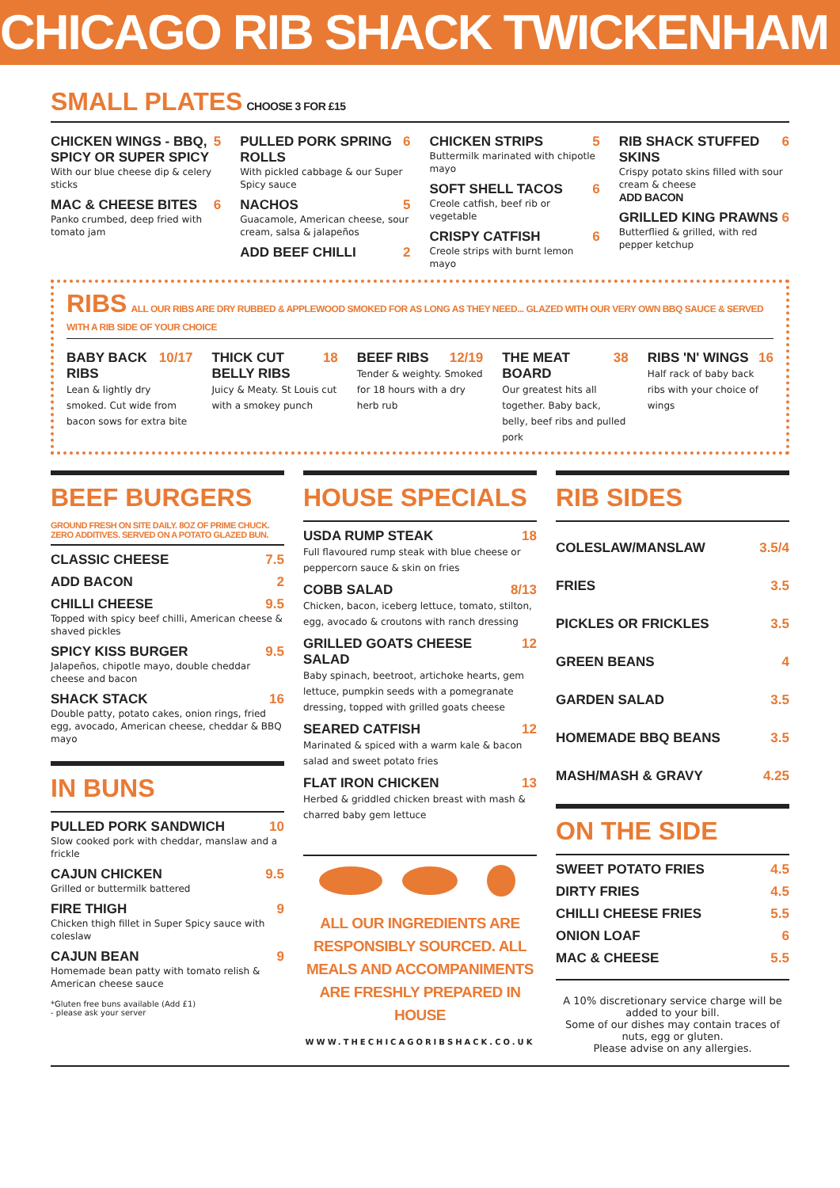CHICAGO RIB SHACK TWICKENHAM
SMALL PLATES CHOOSE 3 FOR £15
CHICKEN WINGS - BBQ, SPICY OR SUPER SPICY 5
With our blue cheese dip & celery sticks
MAC & CHEESE BITES 6
Panko crumbed, deep fried with tomato jam
PULLED PORK SPRING ROLLS 6
With pickled cabbage & our Super Spicy sauce
NACHOS 5
Guacamole, American cheese, sour cream, salsa & jalapeños
ADD BEEF CHILLI 2
CHICKEN STRIPS 5
Buttermilk marinated with chipotle mayo
SOFT SHELL TACOS 6
Creole catfish, beef rib or vegetable
CRISPY CATFISH 6
Creole strips with burnt lemon mayo
RIB SHACK STUFFED SKINS 6
Crispy potato skins filled with sour cream & cheese
ADD BACON
GRILLED KING PRAWNS 6
Butterflied & grilled, with red pepper ketchup
RIBS ALL OUR RIBS ARE DRY RUBBED & APPLEWOOD SMOKED FOR AS LONG AS THEY NEED... GLAZED WITH OUR VERY OWN BBQ SAUCE & SERVED WITH A RIB SIDE OF YOUR CHOICE
BABY BACK RIBS 10/17
Lean & lightly dry smoked. Cut wide from bacon sows for extra bite
THICK CUT BELLY RIBS 18
Juicy & Meaty. St Louis cut with a smokey punch
BEEF RIBS 12/19
Tender & weighty. Smoked for 18 hours with a dry herb rub
THE MEAT BOARD 38
Our greatest hits all together. Baby back, belly, beef ribs and pulled pork
RIBS 'N' WINGS 16
Half rack of baby back ribs with your choice of wings
BEEF BURGERS
GROUND FRESH ON SITE DAILY. 8OZ OF PRIME CHUCK.
ZERO ADDITIVES. SERVED ON A POTATO GLAZED BUN.
CLASSIC CHEESE 7.5
ADD BACON 2
CHILLI CHEESE 9.5
Topped with spicy beef chilli, American cheese & shaved pickles
SPICY KISS BURGER 9.5
Jalapeños, chipotle mayo, double cheddar cheese and bacon
SHACK STACK 16
Double patty, potato cakes, onion rings, fried egg, avocado, American cheese, cheddar & BBQ mayo
IN BUNS
PULLED PORK SANDWICH 10
Slow cooked pork with cheddar, manslaw and a frickle
CAJUN CHICKEN 9.5
Grilled or buttermilk battered
FIRE THIGH 9
Chicken thigh fillet in Super Spicy sauce with coleslaw
CAJUN BEAN 9
Homemade bean patty with tomato relish & American cheese sauce
*Gluten free buns available (Add £1)
- please ask your server
HOUSE SPECIALS
USDA RUMP STEAK 18
Full flavoured rump steak with blue cheese or peppercorn sauce & skin on fries
COBB SALAD 8/13
Chicken, bacon, iceberg lettuce, tomato, stilton, egg, avocado & croutons with ranch dressing
GRILLED GOATS CHEESE SALAD 12
Baby spinach, beetroot, artichoke hearts, gem lettuce, pumpkin seeds with a pomegranate dressing, topped with grilled goats cheese
SEARED CATFISH 12
Marinated & spiced with a warm kale & bacon salad and sweet potato fries
FLAT IRON CHICKEN 13
Herbed & griddled chicken breast with mash & charred baby gem lettuce
ALL OUR INGREDIENTS ARE RESPONSIBLY SOURCED. ALL MEALS AND ACCOMPANIMENTS ARE FRESHLY PREPARED IN HOUSE
WWW.THECHICAGORIBSHACK.CO.UK
RIB SIDES
COLESLAW/MANSLAW 3.5/4
FRIES 3.5
PICKLES OR FRICKLES 3.5
GREEN BEANS 4
GARDEN SALAD 3.5
HOMEMADE BBQ BEANS 3.5
MASH/MASH & GRAVY 4.25
ON THE SIDE
SWEET POTATO FRIES 4.5
DIRTY FRIES 4.5
CHILLI CHEESE FRIES 5.5
ONION LOAF 6
MAC & CHEESE 5.5
A 10% discretionary service charge will be added to your bill.
Some of our dishes may contain traces of nuts, egg or gluten.
Please advise on any allergies.